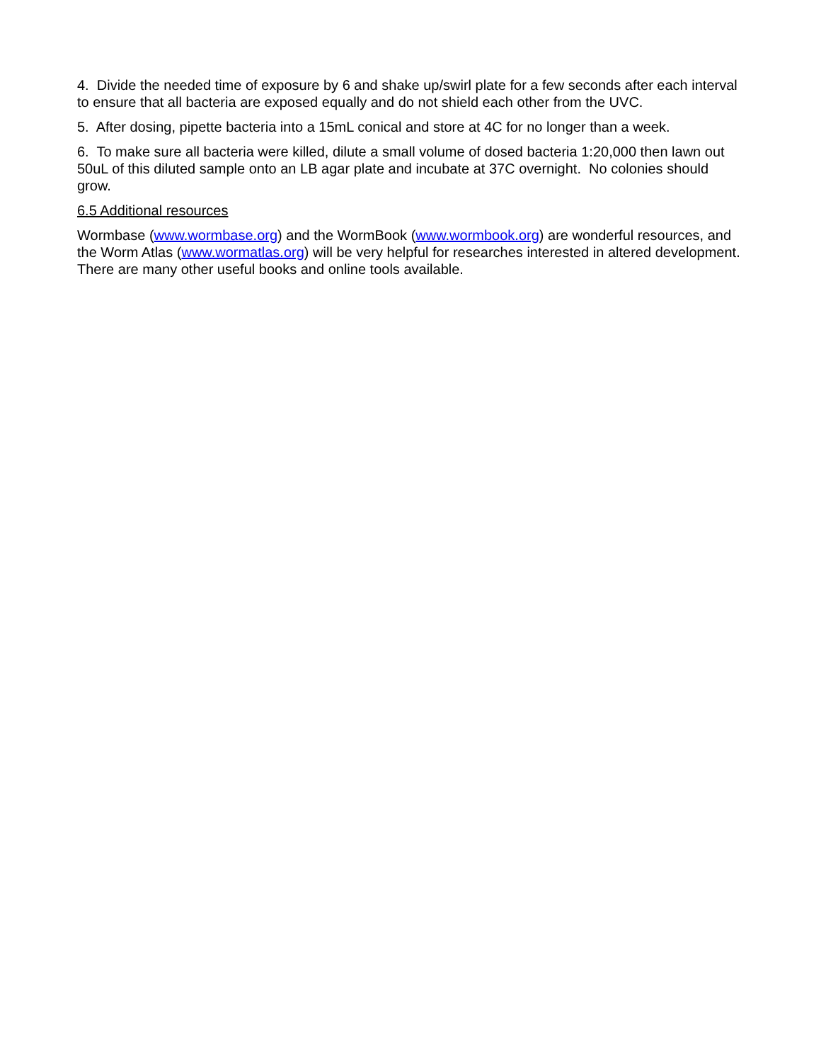4. Divide the needed time of exposure by 6 and shake up/swirl plate for a few seconds after each interval to ensure that all bacteria are exposed equally and do not shield each other from the UVC.
5. After dosing, pipette bacteria into a 15mL conical and store at 4C for no longer than a week.
6. To make sure all bacteria were killed, dilute a small volume of dosed bacteria 1:20,000 then lawn out 50uL of this diluted sample onto an LB agar plate and incubate at 37C overnight. No colonies should grow.
6.5 Additional resources
Wormbase (www.wormbase.org) and the WormBook (www.wormbook.org) are wonderful resources, and the Worm Atlas (www.wormatlas.org) will be very helpful for researches interested in altered development. There are many other useful books and online tools available.